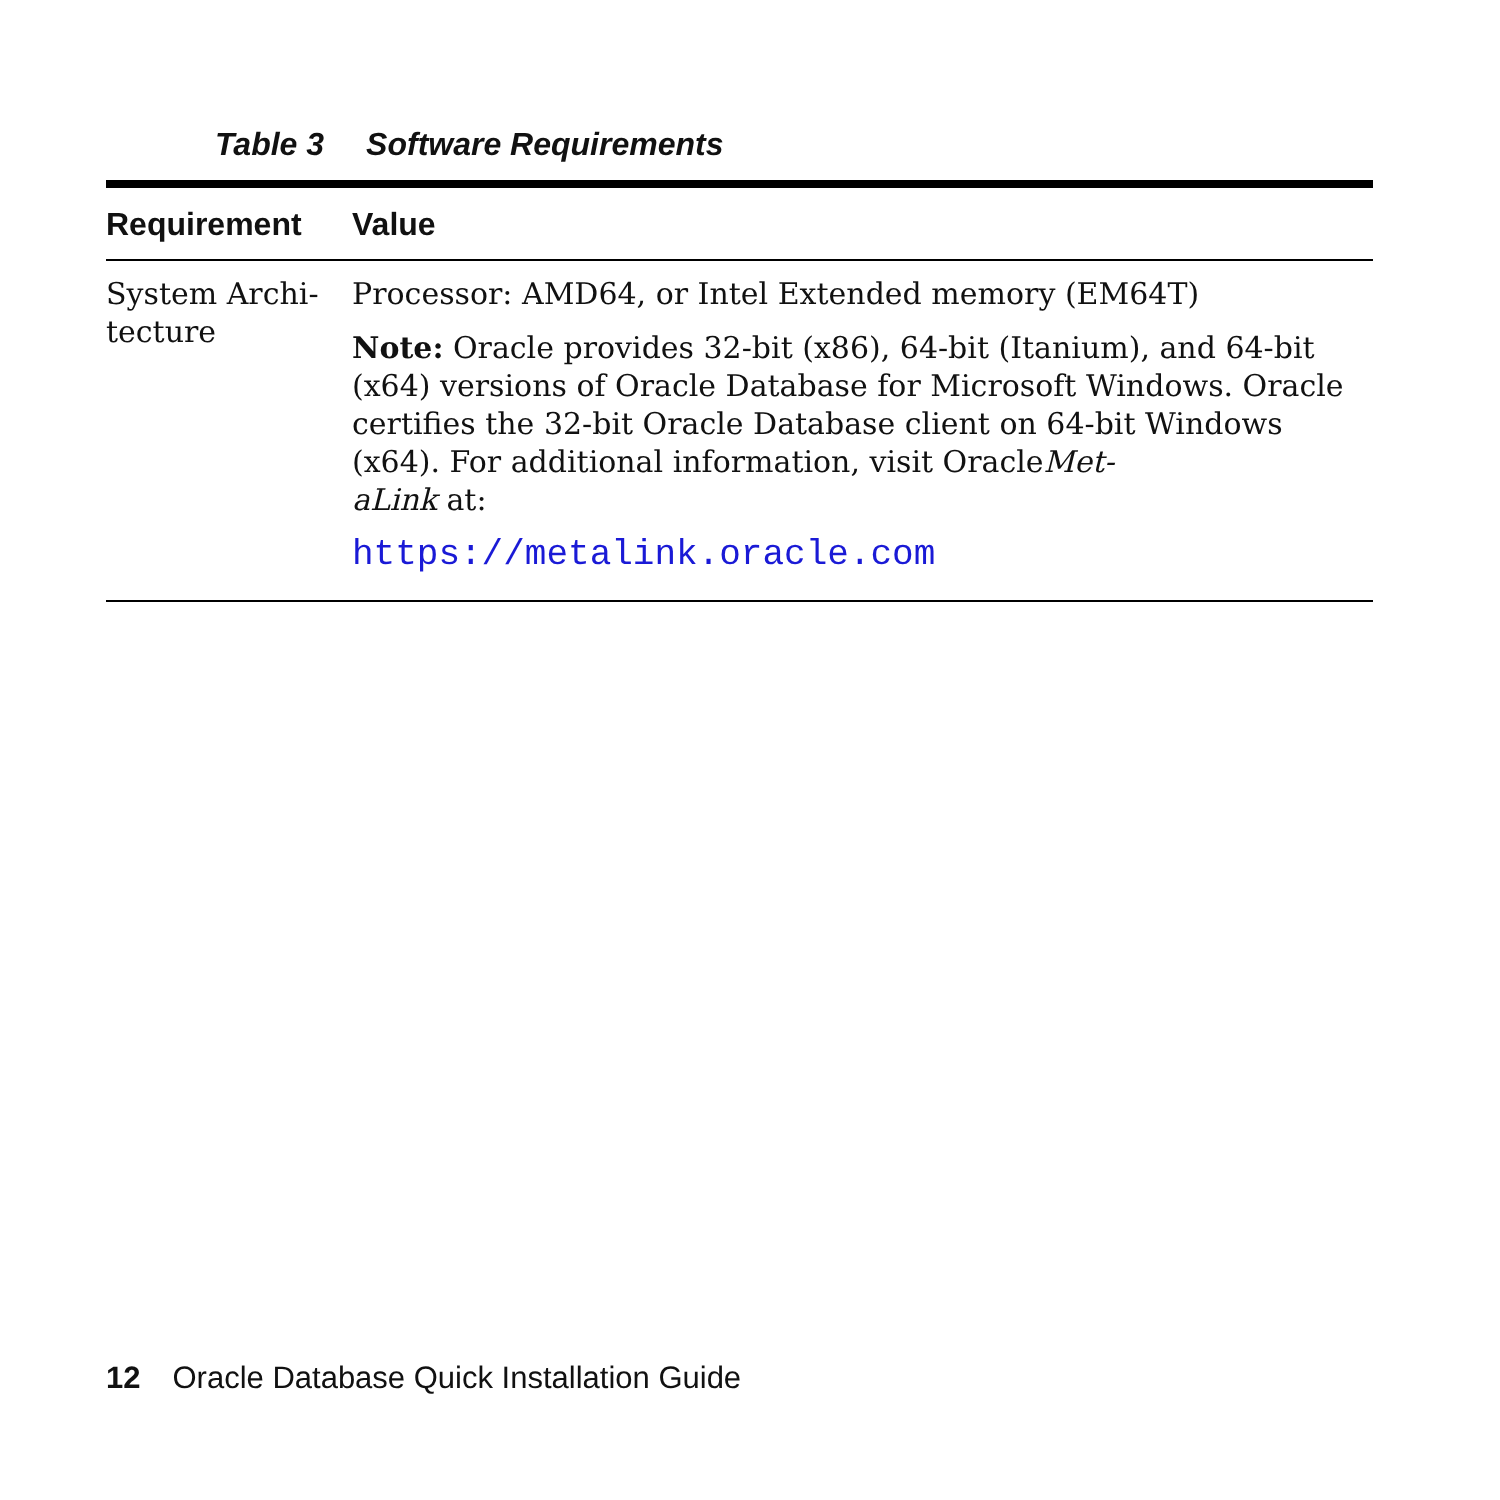Table 3 Software Requirements
| Requirement | Value |
| --- | --- |
| System Archi- tecture | Processor: AMD64, or Intel Extended memory (EM64T) Note: Oracle provides 32-bit (x86), 64-bit (Itanium), and 64-bit (x64) versions of Oracle Database for Microsoft Windows. Oracle certifies the 32-bit Oracle Database client on 64-bit Windows (x64). For additional information, visit Oracle Met- aLink at: https://metalink.oracle.com |
12 Oracle Database Quick Installation Guide